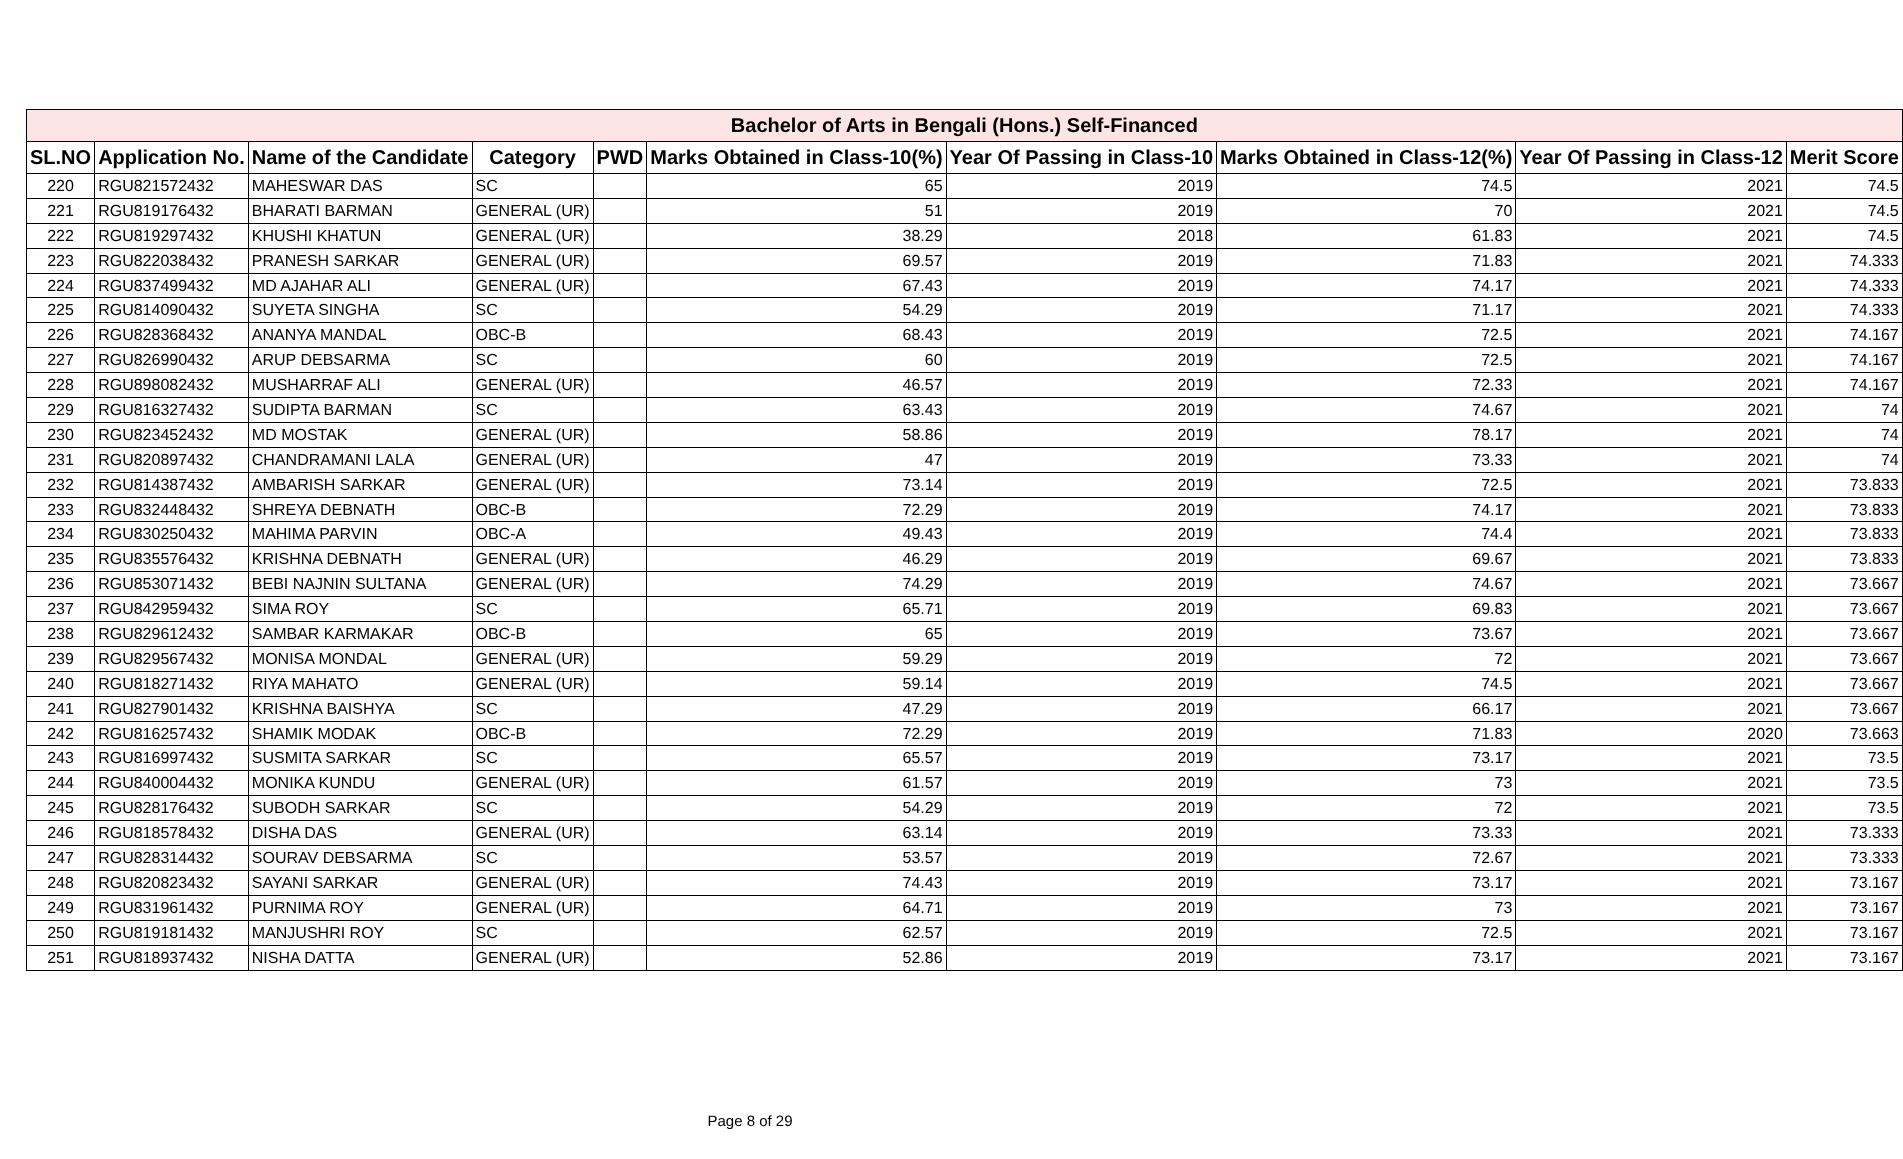| Bachelor of Arts in Bengali (Hons.) Self-Financed | | | | | | | | | |
| --- | --- | --- | --- | --- | --- | --- | --- | --- | --- |
| SL.NO | Application No. | Name of the Candidate | Category | PWD | Marks Obtained in Class-10(%) | Year Of Passing in Class-10 | Marks Obtained in Class-12(%) | Year Of Passing in Class-12 | Merit Score |
| 220 | RGU821572432 | MAHESWAR DAS | SC | | 65 | 2019 | 74.5 | 2021 | 74.5 |
| 221 | RGU819176432 | BHARATI BARMAN | GENERAL (UR) | | 51 | 2019 | 70 | 2021 | 74.5 |
| 222 | RGU819297432 | KHUSHI KHATUN | GENERAL (UR) | | 38.29 | 2018 | 61.83 | 2021 | 74.5 |
| 223 | RGU822038432 | PRANESH SARKAR | GENERAL (UR) | | 69.57 | 2019 | 71.83 | 2021 | 74.333 |
| 224 | RGU837499432 | MD AJAHAR ALI | GENERAL (UR) | | 67.43 | 2019 | 74.17 | 2021 | 74.333 |
| 225 | RGU814090432 | SUYETA SINGHA | SC | | 54.29 | 2019 | 71.17 | 2021 | 74.333 |
| 226 | RGU828368432 | ANANYA MANDAL | OBC-B | | 68.43 | 2019 | 72.5 | 2021 | 74.167 |
| 227 | RGU826990432 | ARUP DEBSARMA | SC | | 60 | 2019 | 72.5 | 2021 | 74.167 |
| 228 | RGU898082432 | MUSHARRAF ALI | GENERAL (UR) | | 46.57 | 2019 | 72.33 | 2021 | 74.167 |
| 229 | RGU816327432 | SUDIPTA BARMAN | SC | | 63.43 | 2019 | 74.67 | 2021 | 74 |
| 230 | RGU823452432 | MD MOSTAK | GENERAL (UR) | | 58.86 | 2019 | 78.17 | 2021 | 74 |
| 231 | RGU820897432 | CHANDRAMANI LALA | GENERAL (UR) | | 47 | 2019 | 73.33 | 2021 | 74 |
| 232 | RGU814387432 | AMBARISH SARKAR | GENERAL (UR) | | 73.14 | 2019 | 72.5 | 2021 | 73.833 |
| 233 | RGU832448432 | SHREYA DEBNATH | OBC-B | | 72.29 | 2019 | 74.17 | 2021 | 73.833 |
| 234 | RGU830250432 | MAHIMA PARVIN | OBC-A | | 49.43 | 2019 | 74.4 | 2021 | 73.833 |
| 235 | RGU835576432 | KRISHNA DEBNATH | GENERAL (UR) | | 46.29 | 2019 | 69.67 | 2021 | 73.833 |
| 236 | RGU853071432 | BEBI NAJNIN SULTANA | GENERAL (UR) | | 74.29 | 2019 | 74.67 | 2021 | 73.667 |
| 237 | RGU842959432 | SIMA ROY | SC | | 65.71 | 2019 | 69.83 | 2021 | 73.667 |
| 238 | RGU829612432 | SAMBAR KARMAKAR | OBC-B | | 65 | 2019 | 73.67 | 2021 | 73.667 |
| 239 | RGU829567432 | MONISA MONDAL | GENERAL (UR) | | 59.29 | 2019 | 72 | 2021 | 73.667 |
| 240 | RGU818271432 | RIYA MAHATO | GENERAL (UR) | | 59.14 | 2019 | 74.5 | 2021 | 73.667 |
| 241 | RGU827901432 | KRISHNA BAISHYA | SC | | 47.29 | 2019 | 66.17 | 2021 | 73.667 |
| 242 | RGU816257432 | SHAMIK MODAK | OBC-B | | 72.29 | 2019 | 71.83 | 2020 | 73.663 |
| 243 | RGU816997432 | SUSMITA SARKAR | SC | | 65.57 | 2019 | 73.17 | 2021 | 73.5 |
| 244 | RGU840004432 | MONIKA KUNDU | GENERAL (UR) | | 61.57 | 2019 | 73 | 2021 | 73.5 |
| 245 | RGU828176432 | SUBODH SARKAR | SC | | 54.29 | 2019 | 72 | 2021 | 73.5 |
| 246 | RGU818578432 | DISHA DAS | GENERAL (UR) | | 63.14 | 2019 | 73.33 | 2021 | 73.333 |
| 247 | RGU828314432 | SOURAV DEBSARMA | SC | | 53.57 | 2019 | 72.67 | 2021 | 73.333 |
| 248 | RGU820823432 | SAYANI SARKAR | GENERAL (UR) | | 74.43 | 2019 | 73.17 | 2021 | 73.167 |
| 249 | RGU831961432 | PURNIMA ROY | GENERAL (UR) | | 64.71 | 2019 | 73 | 2021 | 73.167 |
| 250 | RGU819181432 | MANJUSHRI ROY | SC | | 62.57 | 2019 | 72.5 | 2021 | 73.167 |
| 251 | RGU818937432 | NISHA DATTA | GENERAL (UR) | | 52.86 | 2019 | 73.17 | 2021 | 73.167 |
Page 8 of 29